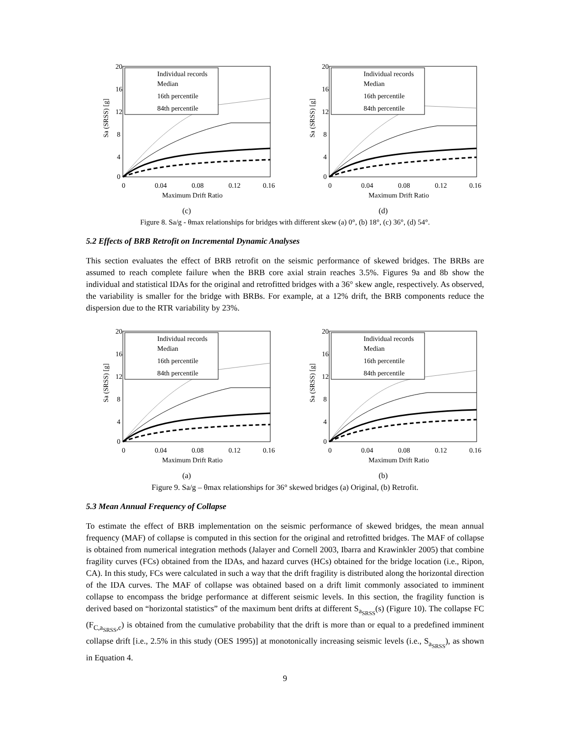Individual records
Median
16th percentile
84th percentile
20
16
12
8
4
0
0
0.04
0.08
0.12
0.16
Maximum Drift Ratio
Sa (SRSS) [g]
Individual records
Median
16th percentile
84th percentile
20
16
12
8
4
0
0
0.04
0.08
0.12
0.16
Maximum Drift Ratio
Sa (SRSS) [g]
(c) (d)
Figure 8. Sa/g - θmax relationships for bridges with different skew (a) 0°, (b) 18°, (c) 36°, (d) 54°.
5.2 Effects of BRB Retrofit on Incremental Dynamic Analyses
This section evaluates the effect of BRB retrofit on the seismic performance of skewed bridges. The BRBs are assumed to reach complete failure when the BRB core axial strain reaches 3.5%. Figures 9a and 8b show the individual and statistical IDAs for the original and retrofitted bridges with a 36° skew angle, respectively. As observed, the variability is smaller for the bridge with BRBs. For example, at a 12% drift, the BRB components reduce the dispersion due to the RTR variability by 23%.
Individual records
Median
16th percentile
84th percentile
20
16
12
8
4
0
0
0.04
0.08
0.12
0.16
Maximum Drift Ratio
Sa (SRSS) [g]
Individual records
Median
16th percentile
84th percentile
20
16
12
8
4
0
0
0.04
0.08
0.12
0.16
Maximum Drift Ratio
Sa (SRSS) [g]
(a) (b)
Figure 9. Sa/g – θmax relationships for 36° skewed bridges (a) Original, (b) Retrofit.
5.3 Mean Annual Frequency of Collapse
To estimate the effect of BRB implementation on the seismic performance of skewed bridges, the mean annual frequency (MAF) of collapse is computed in this section for the original and retrofitted bridges. The MAF of collapse is obtained from numerical integration methods (Jalayer and Cornell 2003, Ibarra and Krawinkler 2005) that combine fragility curves (FCs) obtained from the IDAs, and hazard curves (HCs) obtained for the bridge location (i.e., Ripon, CA). In this study, FCs were calculated in such a way that the drift fragility is distributed along the horizontal direction of the IDA curves. The MAF of collapse was obtained based on a drift limit commonly associated to imminent collapse to encompass the bridge performance at different seismic levels. In this section, the fragility function is derived based on “horizontal statistics” of the maximum bent drifts at different S<sub>a<sub>SRSS</sub></sub>(s) (Figure 10). The collapse FC (F<sub>C,a<sub>SRSS</sub>,c</sub>) is obtained from the cumulative probability that the drift is more than or equal to a predefined imminent collapse drift [i.e., 2.5% in this study (OES 1995)] at monotonically increasing seismic levels (i.e., S<sub>a<sub>SRSS</sub></sub>), as shown in Equation 4.
9